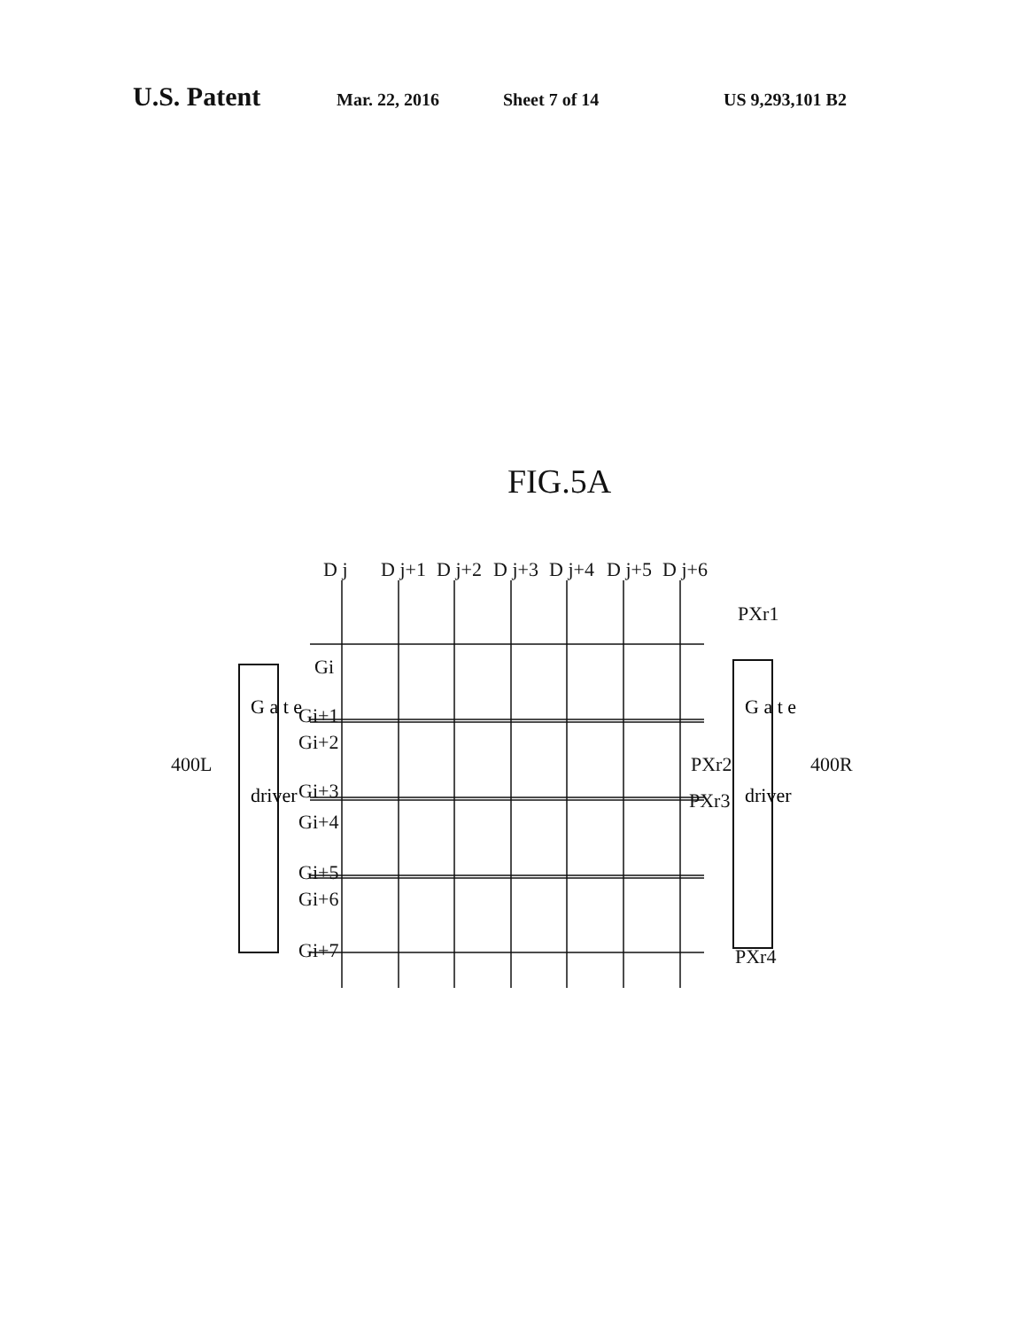U.S. Patent Mar. 22, 2016 Sheet 7 of 14 US 9,293,101 B2
FIG.5A
D j
D j+1
D j+2
D j+3
D j+4
D j+5
D j+6
PXr1
PXr2
PXr3
PXr4
400L
400R
Gi
Gi+1
Gi+2
Gi+3
Gi+4
Gi+5
Gi+6
Gi+7
G a t e
driver
G a t e
driver